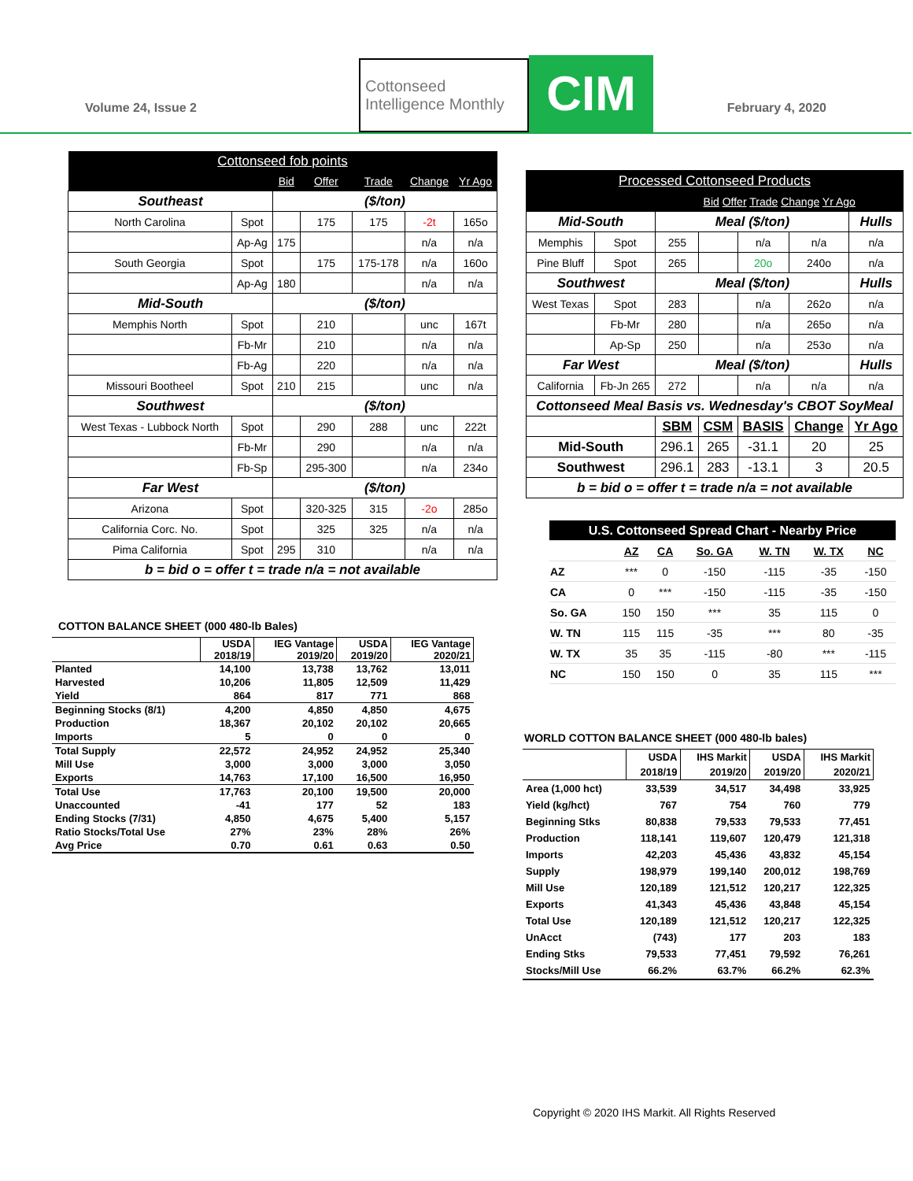Volume 24, Issue 2
Cottonseed
Intelligence Monthly
CIM
February 4, 2020
| Cottonseed fob points | | | | | | |
| | | Bid | Offer | Trade | Change | Yr Ago |
| Southeast | | ($/ton) | | | | |
| North Carolina | Spot | | 175 | 175 | -2t | 165o |
| | Ap-Ag | 175 | | | n/a | n/a |
| South Georgia | Spot | | 175 | 175-178 | n/a | 160o |
| | Ap-Ag | 180 | | | n/a | n/a |
| Mid-South | | ($/ton) | | | | |
| Memphis North | Spot | | 210 | | unc | 167t |
| | Fb-Mr | | 210 | | n/a | n/a |
| | Fb-Ag | | 220 | | n/a | n/a |
| Missouri Bootheel | Spot | 210 | 215 | | unc | n/a |
| Southwest | | ($/ton) | | | | |
| West Texas - Lubbock North | Spot | | 290 | 288 | unc | 222t |
| | Fb-Mr | | 290 | | n/a | n/a |
| | Fb-Sp | | 295-300 | | n/a | 234o |
| Far West | | ($/ton) | | | | |
| Arizona | Spot | | 320-325 | 315 | -2o | 285o |
| California Corc. No. | Spot | | 325 | 325 | n/a | n/a |
| Pima California | Spot | 295 | 310 | | n/a | n/a |
| b = bid o = offer t = trade n/a = not available | | | | | | |
COTTON BALANCE SHEET (000 480-lb Bales)
| | USDA 2018/19 | IEG Vantage 2019/20 | USDA 2019/20 | IEG Vantage 2020/21 |
| --- | --- | --- | --- | --- |
| Planted | 14,100 | 13,738 | 13,762 | 13,011 |
| Harvested | 10,206 | 11,805 | 12,509 | 11,429 |
| Yield | 864 | 817 | 771 | 868 |
| Beginning Stocks (8/1) | 4,200 | 4,850 | 4,850 | 4,675 |
| Production | 18,367 | 20,102 | 20,102 | 20,665 |
| Imports | 5 | 0 | 0 | 0 |
| Total Supply | 22,572 | 24,952 | 24,952 | 25,340 |
| Mill Use | 3,000 | 3,000 | 3,000 | 3,050 |
| Exports | 14,763 | 17,100 | 16,500 | 16,950 |
| Total Use | 17,763 | 20,100 | 19,500 | 20,000 |
| Unaccounted | -41 | 177 | 52 | 183 |
| Ending Stocks (7/31) | 4,850 | 4,675 | 5,400 | 5,157 |
| Ratio Stocks/Total Use | 27% | 23% | 28% | 26% |
| Avg Price | 0.70 | 0.61 | 0.63 | 0.50 |
| Processed Cottonseed Products | | | | | | |
| | | Bid Offer Trade Change Yr Ago | | | | |
| Mid-South | | Meal ($/ton) | | | | Hulls |
| Memphis | Spot | 255 | | n/a | n/a | n/a |
| Pine Bluff | Spot | 265 | | 20o | 240o | n/a |
| Southwest | | Meal ($/ton) | | | | Hulls |
| West Texas | Spot | 283 | | n/a | 262o | n/a |
| | Fb-Mr | 280 | | n/a | 265o | n/a |
| | Ap-Sp | 250 | | n/a | 253o | n/a |
| Far West | | Meal ($/ton) | | | | Hulls |
| California | Fb-Jn 265 | 272 | | n/a | n/a | n/a |
| Cottonseed Meal Basis vs. Wednesday's CBOT SoyMeal | | | | | | |
| | | SBM | CSM | BASIS | Change | Yr Ago |
| Mid-South | | 296.1 | 265 | -31.1 | 20 | 25 |
| Southwest | | 296.1 | 283 | -13.1 | 3 | 20.5 |
| b = bid o = offer t = trade n/a = not available | | | | | | |
| U.S. Cottonseed Spread Chart - Nearby Price | | | | | | |
| | AZ | CA | So. GA | W. TN | W. TX | NC |
| AZ | *** | 0 | -150 | -115 | -35 | -150 |
| CA | 0 | *** | -150 | -115 | -35 | -150 |
| So. GA | 150 | 150 | *** | 35 | 115 | 0 |
| W. TN | 115 | 115 | -35 | *** | 80 | -35 |
| W. TX | 35 | 35 | -115 | -80 | *** | -115 |
| NC | 150 | 150 | 0 | 35 | 115 | *** |
WORLD COTTON BALANCE SHEET (000 480-lb bales)
| | USDA 2018/19 | IHS Markit 2019/20 | USDA 2019/20 | IHS Markit 2020/21 |
| --- | --- | --- | --- | --- |
| Area (1,000 hct) | 33,539 | 34,517 | 34,498 | 33,925 |
| Yield (kg/hct) | 767 | 754 | 760 | 779 |
| Beginning Stks | 80,838 | 79,533 | 79,533 | 77,451 |
| Production | 118,141 | 119,607 | 120,479 | 121,318 |
| Imports | 42,203 | 45,436 | 43,832 | 45,154 |
| Supply | 198,979 | 199,140 | 200,012 | 198,769 |
| Mill Use | 120,189 | 121,512 | 120,217 | 122,325 |
| Exports | 41,343 | 45,436 | 43,848 | 45,154 |
| Total Use | 120,189 | 121,512 | 120,217 | 122,325 |
| UnAcct | (743) | 177 | 203 | 183 |
| Ending Stks | 79,533 | 77,451 | 79,592 | 76,261 |
| Stocks/Mill Use | 66.2% | 63.7% | 66.2% | 62.3% |
Copyright © 2020 IHS Markit. All Rights Reserved